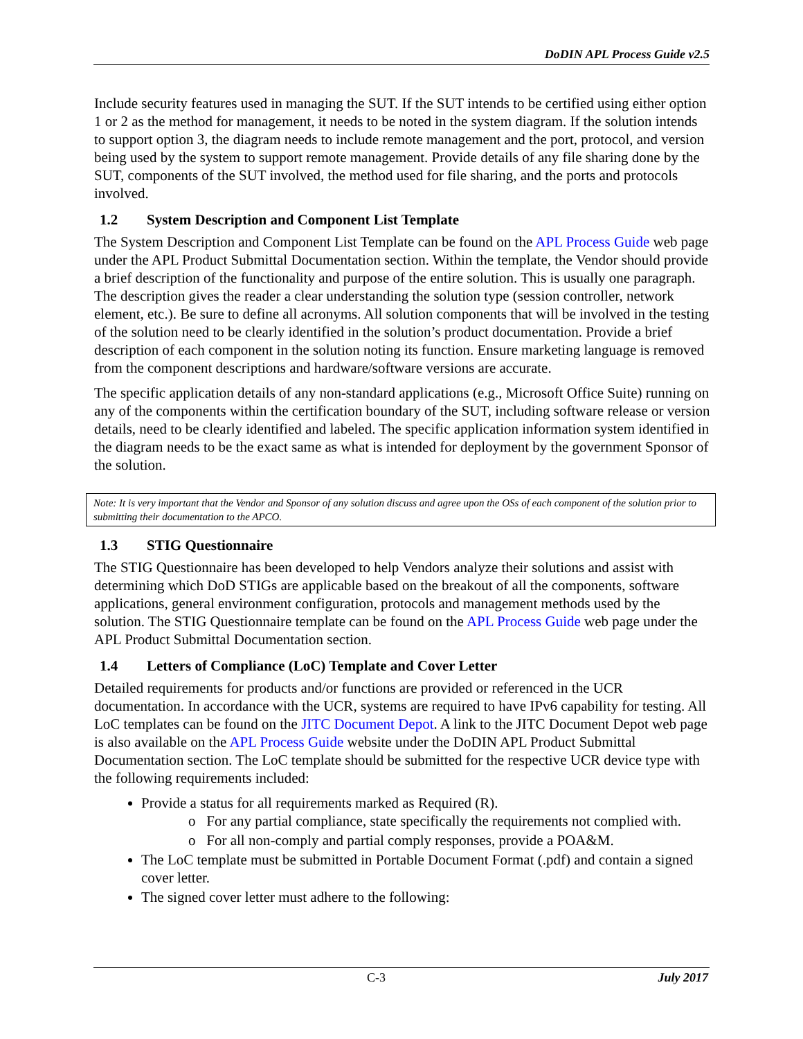DoDIN APL Process Guide v2.5
Include security features used in managing the SUT. If the SUT intends to be certified using either option 1 or 2 as the method for management, it needs to be noted in the system diagram. If the solution intends to support option 3, the diagram needs to include remote management and the port, protocol, and version being used by the system to support remote management. Provide details of any file sharing done by the SUT, components of the SUT involved, the method used for file sharing, and the ports and protocols involved.
1.2 System Description and Component List Template
The System Description and Component List Template can be found on the APL Process Guide web page under the APL Product Submittal Documentation section. Within the template, the Vendor should provide a brief description of the functionality and purpose of the entire solution. This is usually one paragraph. The description gives the reader a clear understanding the solution type (session controller, network element, etc.). Be sure to define all acronyms. All solution components that will be involved in the testing of the solution need to be clearly identified in the solution’s product documentation. Provide a brief description of each component in the solution noting its function. Ensure marketing language is removed from the component descriptions and hardware/software versions are accurate.
The specific application details of any non-standard applications (e.g., Microsoft Office Suite) running on any of the components within the certification boundary of the SUT, including software release or version details, need to be clearly identified and labeled. The specific application information system identified in the diagram needs to be the exact same as what is intended for deployment by the government Sponsor of the solution.
Note: It is very important that the Vendor and Sponsor of any solution discuss and agree upon the OSs of each component of the solution prior to submitting their documentation to the APCO.
1.3 STIG Questionnaire
The STIG Questionnaire has been developed to help Vendors analyze their solutions and assist with determining which DoD STIGs are applicable based on the breakout of all the components, software applications, general environment configuration, protocols and management methods used by the solution. The STIG Questionnaire template can be found on the APL Process Guide web page under the APL Product Submittal Documentation section.
1.4 Letters of Compliance (LoC) Template and Cover Letter
Detailed requirements for products and/or functions are provided or referenced in the UCR documentation. In accordance with the UCR, systems are required to have IPv6 capability for testing. All LoC templates can be found on the JITC Document Depot. A link to the JITC Document Depot web page is also available on the APL Process Guide website under the DoDIN APL Product Submittal Documentation section. The LoC template should be submitted for the respective UCR device type with the following requirements included:
Provide a status for all requirements marked as Required (R).
o For any partial compliance, state specifically the requirements not complied with.
o For all non-comply and partial comply responses, provide a POA&M.
The LoC template must be submitted in Portable Document Format (.pdf) and contain a signed cover letter.
The signed cover letter must adhere to the following:
C-3 July 2017